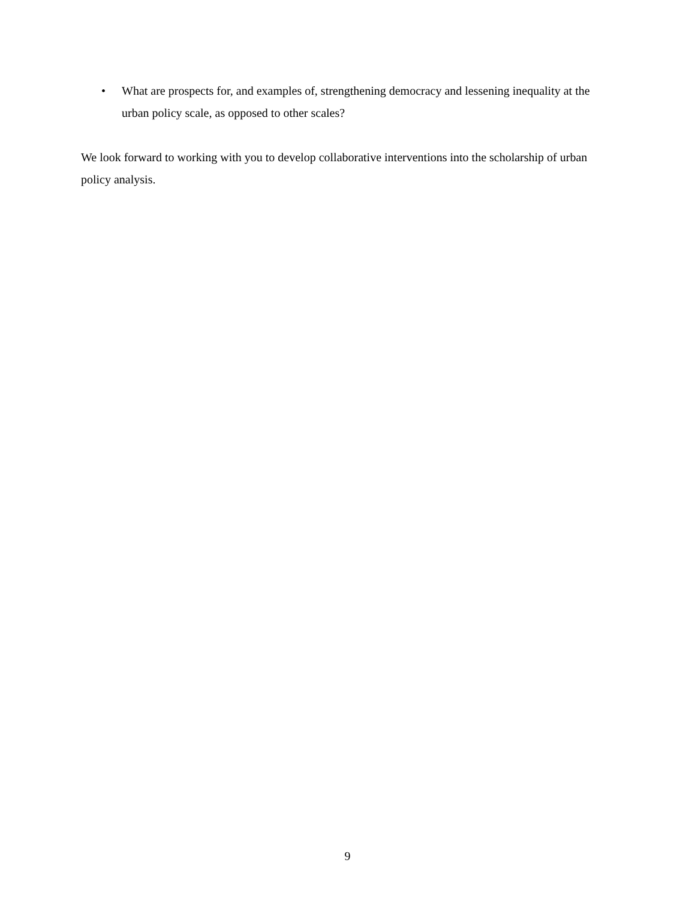• What are prospects for, and examples of, strengthening democracy and lessening inequality at the urban policy scale, as opposed to other scales?
We look forward to working with you to develop collaborative interventions into the scholarship of urban policy analysis.
9